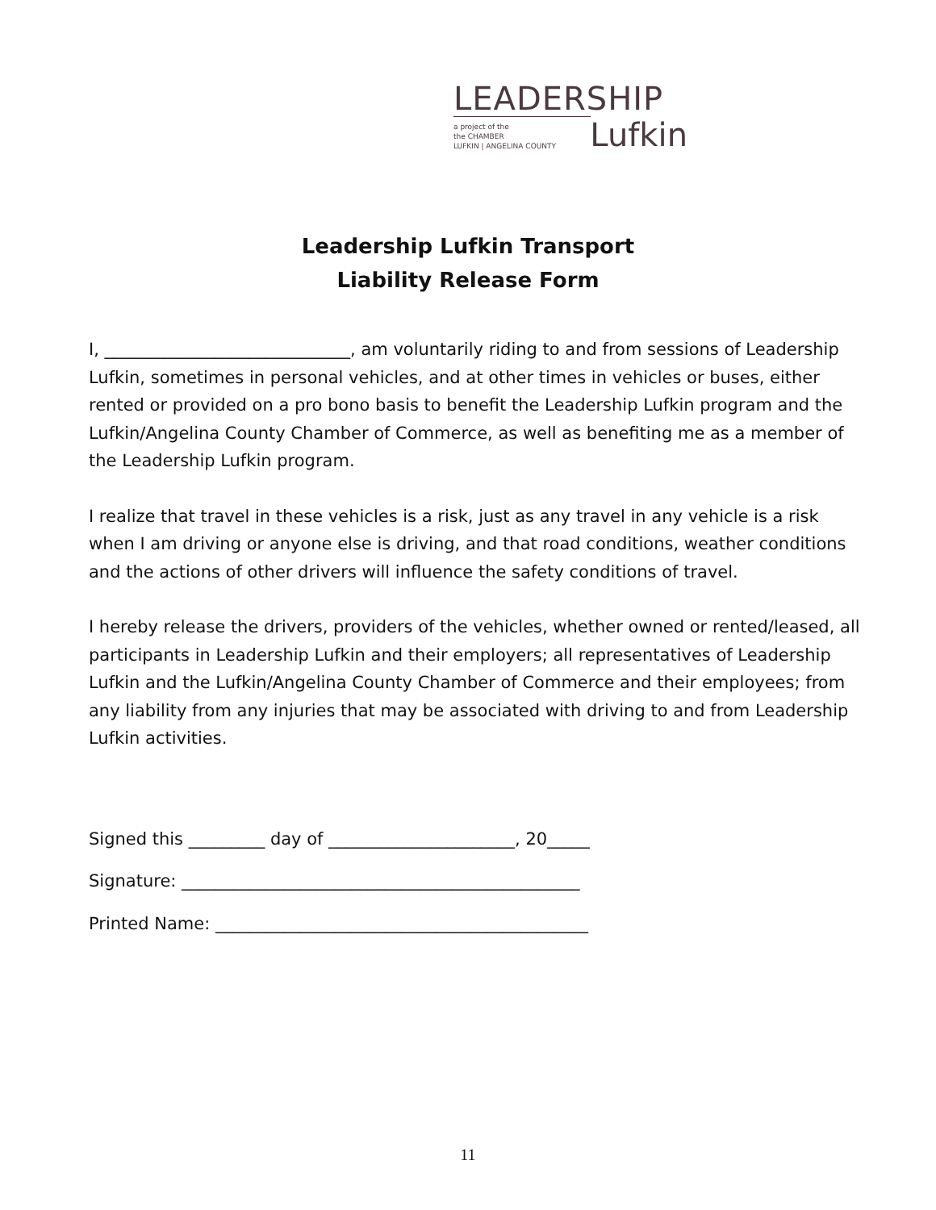LEADERSHIP
a project of the
the CHAMBER
LUFKIN | ANGELINA COUNTY
Lufkin
Leadership Lufkin Transport
Liability Release Form
I, _____________________________, am voluntarily riding to and from sessions of Leadership Lufkin, sometimes in personal vehicles, and at other times in vehicles or buses, either rented or provided on a pro bono basis to benefit the Leadership Lufkin program and the Lufkin/Angelina County Chamber of Commerce, as well as benefiting me as a member of the Leadership Lufkin program.
I realize that travel in these vehicles is a risk, just as any travel in any vehicle is a risk when I am driving or anyone else is driving, and that road conditions, weather conditions and the actions of other drivers will influence the safety conditions of travel.
I hereby release the drivers, providers of the vehicles, whether owned or rented/leased, all participants in Leadership Lufkin and their employers; all representatives of Leadership Lufkin and the Lufkin/Angelina County Chamber of Commerce and their employees; from any liability from any injuries that may be associated with driving to and from Leadership Lufkin activities.
Signed this _________ day of ______________________, 20_____
Signature: _______________________________________________
Printed Name: ____________________________________________
11